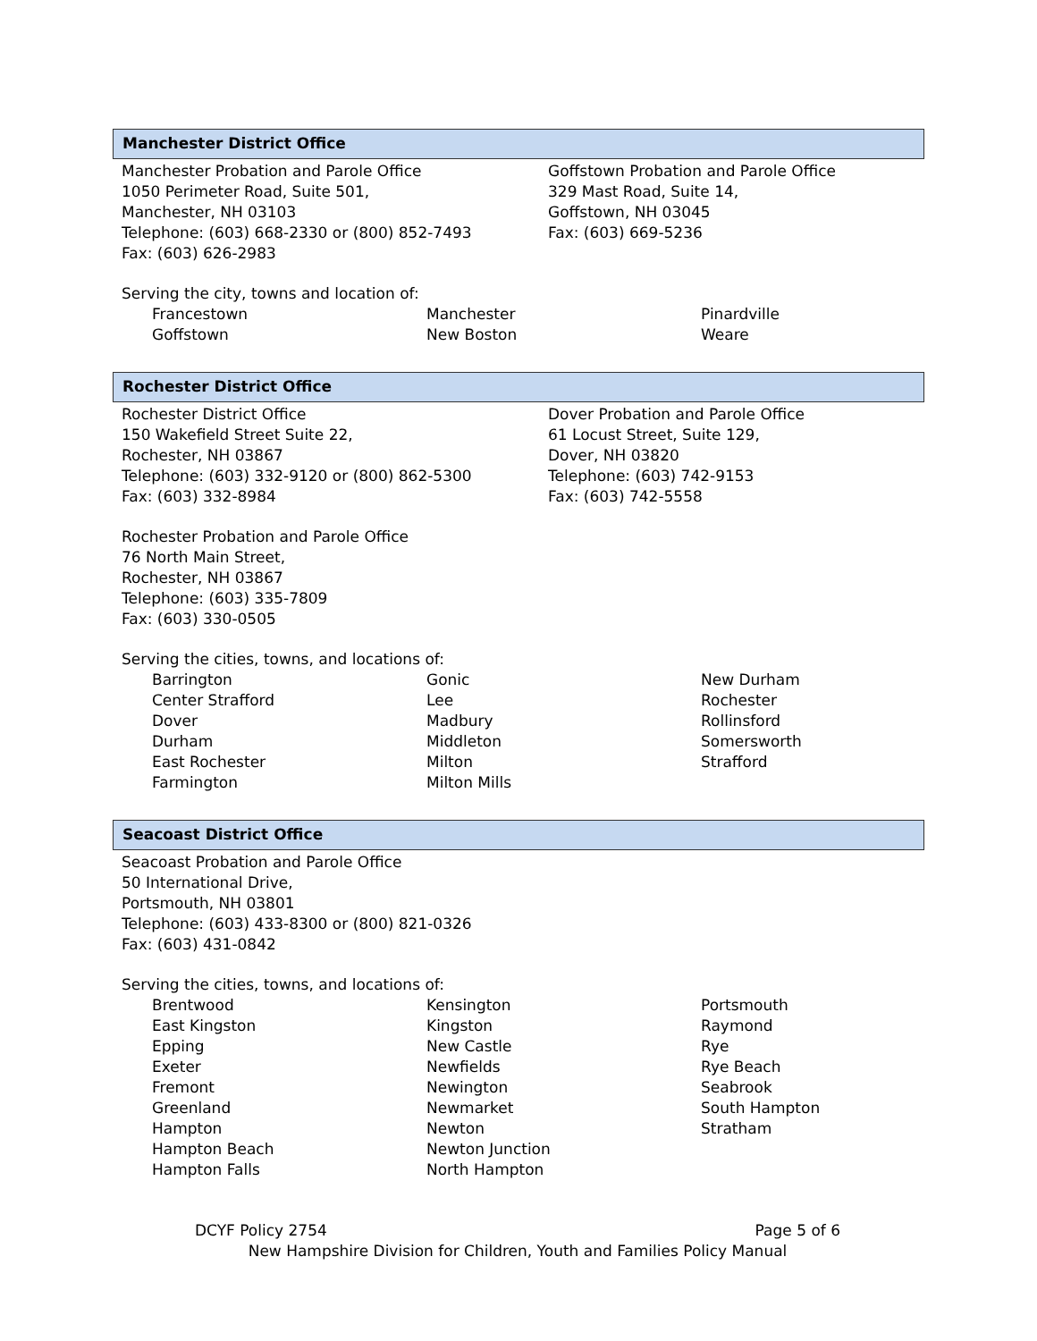Manchester District Office
Manchester Probation and Parole Office
1050 Perimeter Road, Suite 501,
Manchester, NH 03103
Telephone: (603) 668-2330 or (800) 852-7493
Fax: (603) 626-2983
Goffstown Probation and Parole Office
329 Mast Road, Suite 14,
Goffstown, NH 03045
Fax: (603) 669-5236
Serving the city, towns and location of:
Francestown
Goffstown
Manchester
New Boston
Pinardville
Weare
Rochester District Office
Rochester District Office
150 Wakefield Street Suite 22,
Rochester, NH 03867
Telephone: (603) 332-9120 or (800) 862-5300
Fax: (603) 332-8984
Dover Probation and Parole Office
61 Locust Street, Suite 129,
Dover, NH 03820
Telephone: (603) 742-9153
Fax: (603) 742-5558
Rochester Probation and Parole Office
76 North Main Street,
Rochester, NH 03867
Telephone: (603) 335-7809
Fax: (603) 330-0505
Serving the cities, towns, and locations of:
Barrington
Center Strafford
Dover
Durham
East Rochester
Farmington
Gonic
Lee
Madbury
Middleton
Milton
Milton Mills
New Durham
Rochester
Rollinsford
Somersworth
Strafford
Seacoast District Office
Seacoast Probation and Parole Office
50 International Drive,
Portsmouth, NH 03801
Telephone: (603) 433-8300 or (800) 821-0326
Fax: (603) 431-0842
Serving the cities, towns, and locations of:
Brentwood
East Kingston
Epping
Exeter
Fremont
Greenland
Hampton
Hampton Beach
Hampton Falls
Kensington
Kingston
New Castle
Newfields
Newington
Newmarket
Newton
Newton Junction
North Hampton
Portsmouth
Raymond
Rye
Rye Beach
Seabrook
South Hampton
Stratham
DCYF Policy 2754 Page 5 of 6
New Hampshire Division for Children, Youth and Families Policy Manual